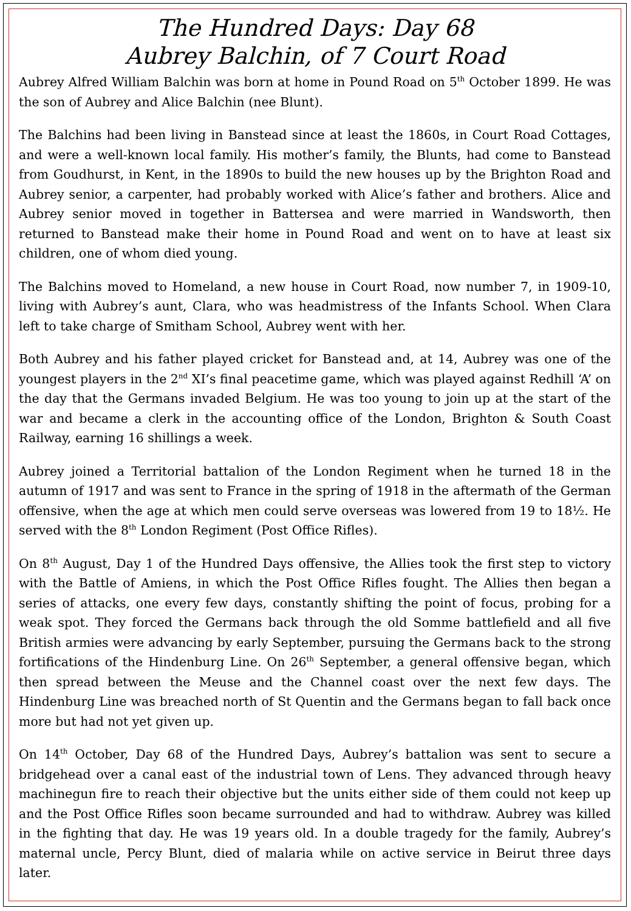The Hundred Days: Day 68
Aubrey Balchin, of 7 Court Road
Aubrey Alfred William Balchin was born at home in Pound Road on 5<sup>th</sup> October 1899. He was the son of Aubrey and Alice Balchin (nee Blunt).
The Balchins had been living in Banstead since at least the 1860s, in Court Road Cottages, and were a well-known local family. His mother’s family, the Blunts, had come to Banstead from Goudhurst, in Kent, in the 1890s to build the new houses up by the Brighton Road and Aubrey senior, a carpenter, had probably worked with Alice’s father and brothers. Alice and Aubrey senior moved in together in Battersea and were married in Wandsworth, then returned to Banstead make their home in Pound Road and went on to have at least six children, one of whom died young.
The Balchins moved to Homeland, a new house in Court Road, now number 7, in 1909-10, living with Aubrey’s aunt, Clara, who was headmistress of the Infants School. When Clara left to take charge of Smitham School, Aubrey went with her.
Both Aubrey and his father played cricket for Banstead and, at 14, Aubrey was one of the youngest players in the 2<sup>nd</sup> XI’s final peacetime game, which was played against Redhill ‘A’ on the day that the Germans invaded Belgium. He was too young to join up at the start of the war and became a clerk in the accounting office of the London, Brighton & South Coast Railway, earning 16 shillings a week.
Aubrey joined a Territorial battalion of the London Regiment when he turned 18 in the autumn of 1917 and was sent to France in the spring of 1918 in the aftermath of the German offensive, when the age at which men could serve overseas was lowered from 19 to 18½. He served with the 8<sup>th</sup> London Regiment (Post Office Rifles).
On 8<sup>th</sup> August, Day 1 of the Hundred Days offensive, the Allies took the first step to victory with the Battle of Amiens, in which the Post Office Rifles fought. The Allies then began a series of attacks, one every few days, constantly shifting the point of focus, probing for a weak spot. They forced the Germans back through the old Somme battlefield and all five British armies were advancing by early September, pursuing the Germans back to the strong fortifications of the Hindenburg Line. On 26<sup>th</sup> September, a general offensive began, which then spread between the Meuse and the Channel coast over the next few days. The Hindenburg Line was breached north of St Quentin and the Germans began to fall back once more but had not yet given up.
On 14<sup>th</sup> October, Day 68 of the Hundred Days, Aubrey’s battalion was sent to secure a bridgehead over a canal east of the industrial town of Lens. They advanced through heavy machinegun fire to reach their objective but the units either side of them could not keep up and the Post Office Rifles soon became surrounded and had to withdraw. Aubrey was killed in the fighting that day. He was 19 years old. In a double tragedy for the family, Aubrey’s maternal uncle, Percy Blunt, died of malaria while on active service in Beirut three days later.